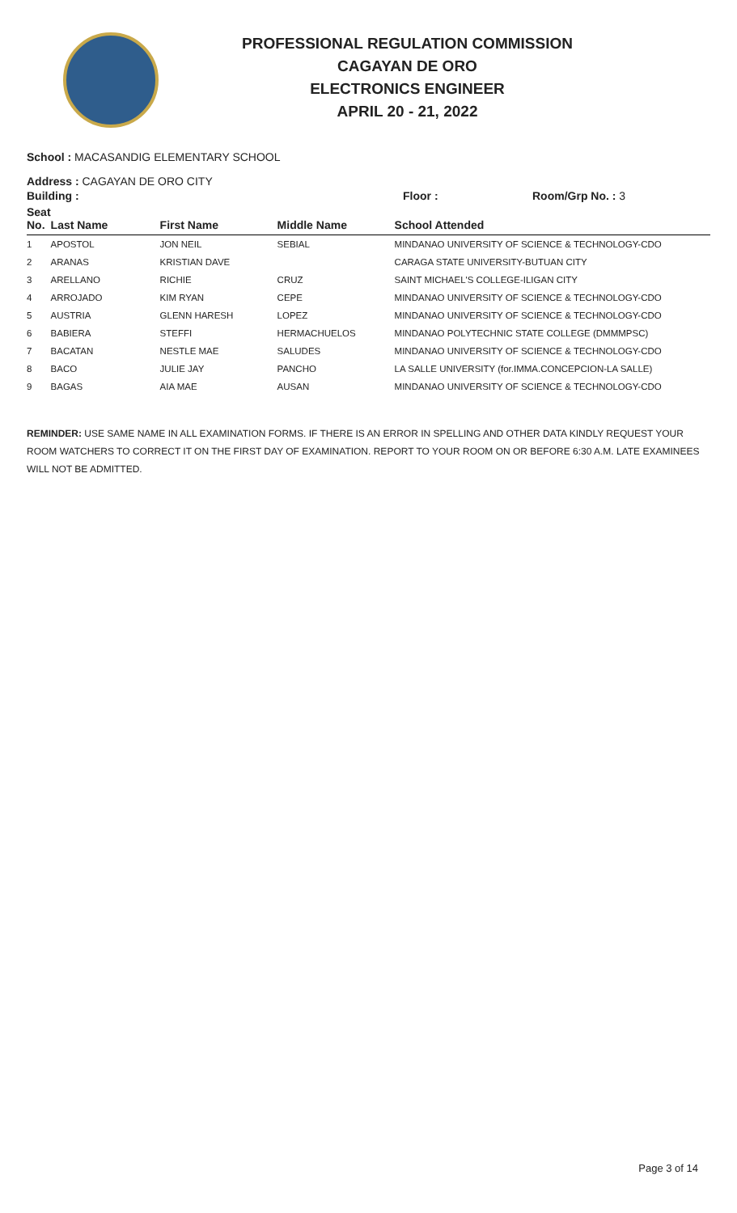PROFESSIONAL REGULATION COMMISSION
CAGAYAN DE ORO
ELECTRONICS ENGINEER
APRIL 20 - 21, 2022
School : MACASANDIG ELEMENTARY SCHOOL
Address : CAGAYAN DE ORO CITY
Building : Floor : Room/Grp No. : 3
| Seat No. | Last Name | First Name | Middle Name | School Attended |
| --- | --- | --- | --- | --- |
| 1 | APOSTOL | JON NEIL | SEBIAL | MINDANAO UNIVERSITY OF SCIENCE & TECHNOLOGY-CDO |
| 2 | ARANAS | KRISTIAN DAVE | | CARAGA STATE UNIVERSITY-BUTUAN CITY |
| 3 | ARELLANO | RICHIE | CRUZ | SAINT MICHAEL'S COLLEGE-ILIGAN CITY |
| 4 | ARROJADO | KIM RYAN | CEPE | MINDANAO UNIVERSITY OF SCIENCE & TECHNOLOGY-CDO |
| 5 | AUSTRIA | GLENN HARESH | LOPEZ | MINDANAO UNIVERSITY OF SCIENCE & TECHNOLOGY-CDO |
| 6 | BABIERA | STEFFI | HERMACHUELOS | MINDANAO POLYTECHNIC STATE COLLEGE (DMMMPSC) |
| 7 | BACATAN | NESTLE MAE | SALUDES | MINDANAO UNIVERSITY OF SCIENCE & TECHNOLOGY-CDO |
| 8 | BACO | JULIE JAY | PANCHO | LA SALLE UNIVERSITY (for.IMMA.CONCEPCION-LA SALLE) |
| 9 | BAGAS | AIA MAE | AUSAN | MINDANAO UNIVERSITY OF SCIENCE & TECHNOLOGY-CDO |
REMINDER: USE SAME NAME IN ALL EXAMINATION FORMS. IF THERE IS AN ERROR IN SPELLING AND OTHER DATA KINDLY REQUEST YOUR ROOM WATCHERS TO CORRECT IT ON THE FIRST DAY OF EXAMINATION. REPORT TO YOUR ROOM ON OR BEFORE 6:30 A.M. LATE EXAMINEES WILL NOT BE ADMITTED.
Page 3 of 14